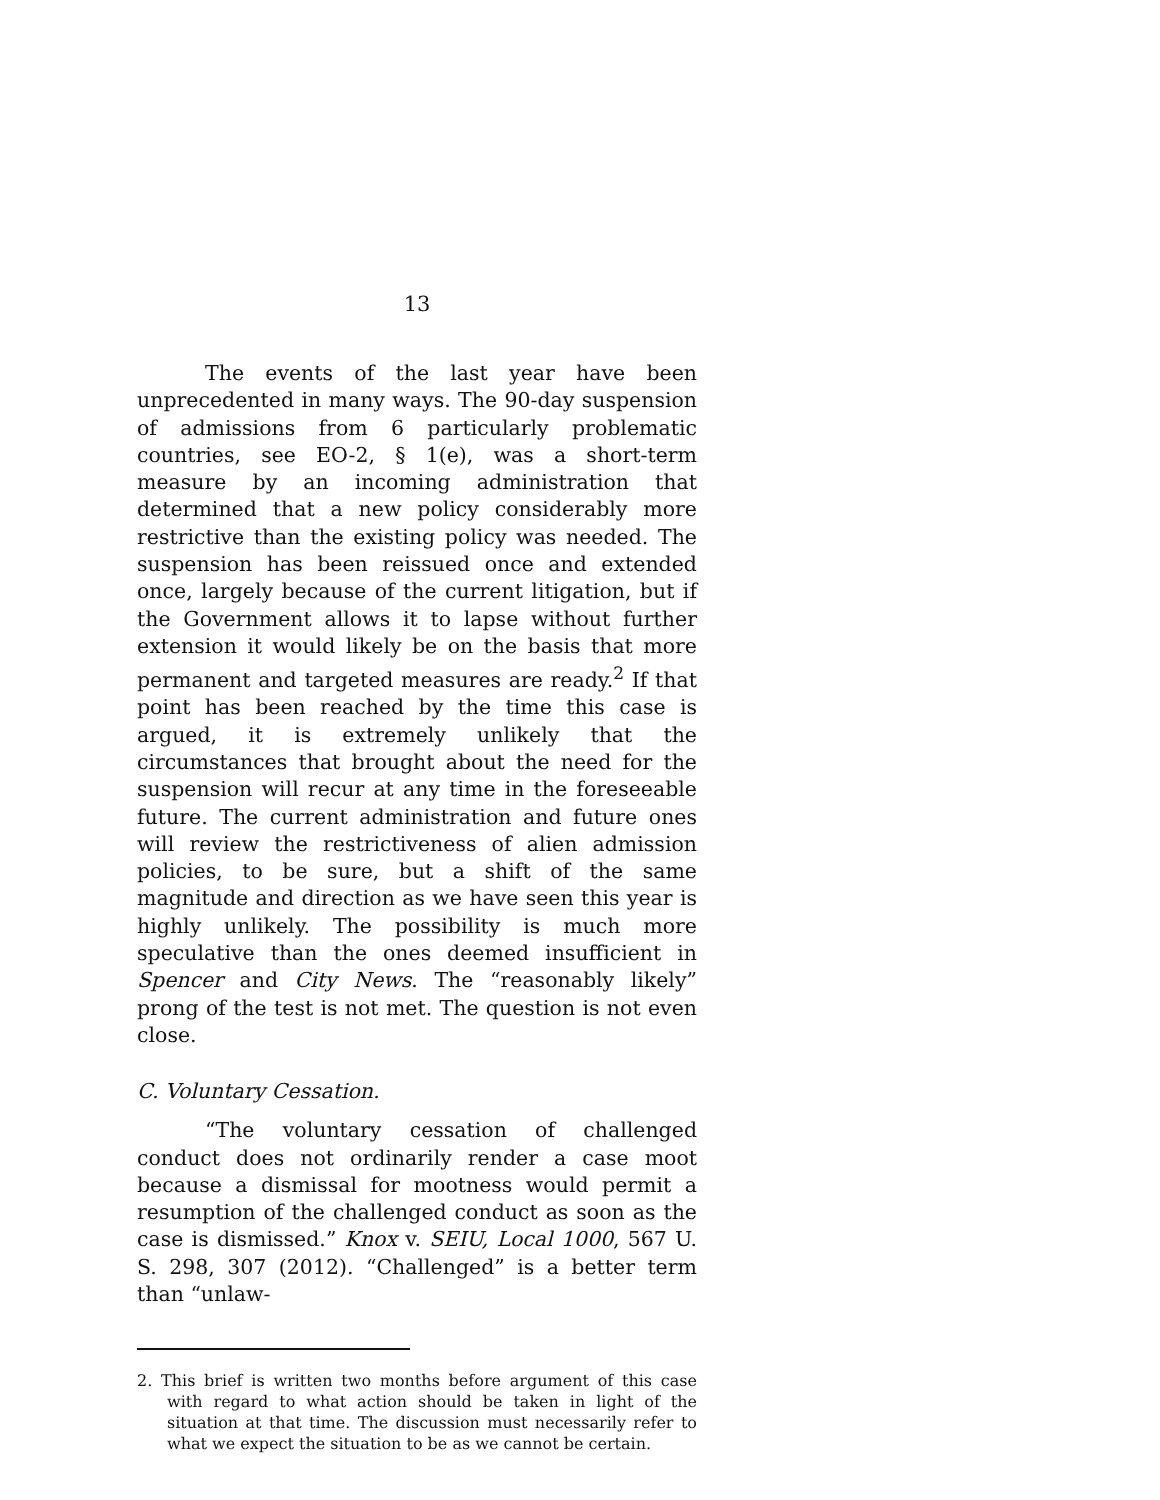13
The events of the last year have been unprecedented in many ways. The 90-day suspension of admissions from 6 particularly problematic countries, see EO-2, § 1(e), was a short-term measure by an incoming administration that determined that a new policy considerably more restrictive than the existing policy was needed. The suspension has been reissued once and extended once, largely because of the current litigation, but if the Government allows it to lapse without further extension it would likely be on the basis that more permanent and targeted measures are ready.<sup>2</sup> If that point has been reached by the time this case is argued, it is extremely unlikely that the circumstances that brought about the need for the suspension will recur at any time in the foreseeable future. The current administration and future ones will review the restrictiveness of alien admission policies, to be sure, but a shift of the same magnitude and direction as we have seen this year is highly unlikely. The possibility is much more speculative than the ones deemed insufficient in Spencer and City News. The “reasonably likely” prong of the test is not met. The question is not even close.
C. Voluntary Cessation.
“The voluntary cessation of challenged conduct does not ordinarily render a case moot because a dismissal for mootness would permit a resumption of the challenged conduct as soon as the case is dismissed.” Knox v. SEIU, Local 1000, 567 U. S. 298, 307 (2012). “Challenged” is a better term than “unlaw-
2. This brief is written two months before argument of this case with regard to what action should be taken in light of the situation at that time. The discussion must necessarily refer to what we expect the situation to be as we cannot be certain.